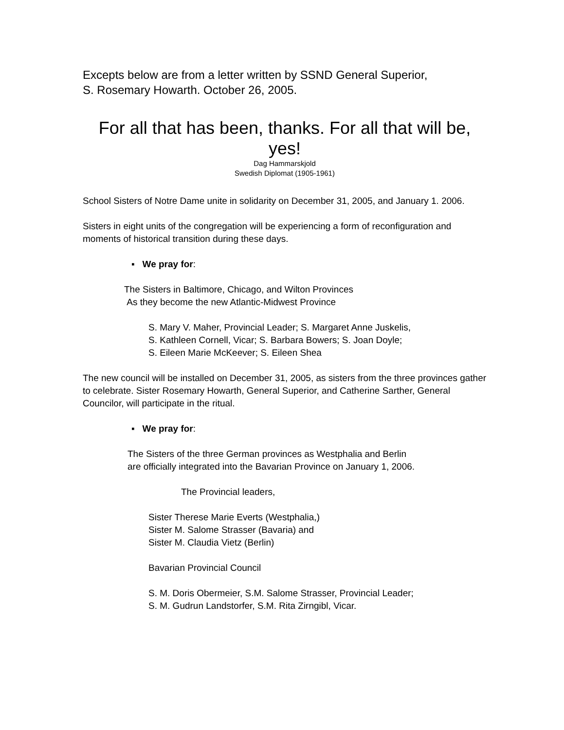Excepts below are from a letter written by SSND General Superior,
S. Rosemary Howarth. October 26, 2005.
For all that has been, thanks. For all that will be, yes!
Dag Hammarskjold
Swedish Diplomat (1905-1961)
School Sisters of Notre Dame unite in solidarity on December 31, 2005, and January 1. 2006.
Sisters in eight units of the congregation will be experiencing a form of reconfiguration and moments of historical transition during these days.
▪ We pray for:
The Sisters in Baltimore, Chicago, and Wilton Provinces
As they become the new Atlantic-Midwest Province
S. Mary V. Maher, Provincial Leader; S. Margaret Anne Juskelis,
S. Kathleen Cornell, Vicar; S. Barbara Bowers; S. Joan Doyle;
S. Eileen Marie McKeever; S. Eileen Shea
The new council will be installed on December 31, 2005, as sisters from the three provinces gather to celebrate. Sister Rosemary Howarth, General Superior, and Catherine Sarther, General Councilor, will participate in the ritual.
▪ We pray for:
The Sisters of the three German provinces as Westphalia and Berlin
are officially integrated into the Bavarian Province on January 1, 2006.
The Provincial leaders,
Sister Therese Marie Everts (Westphalia,)
Sister M. Salome Strasser (Bavaria) and
Sister M. Claudia Vietz (Berlin)
Bavarian Provincial Council
S. M. Doris Obermeier, S.M. Salome Strasser, Provincial Leader;
S. M. Gudrun Landstorfer, S.M. Rita Zirngibl, Vicar.